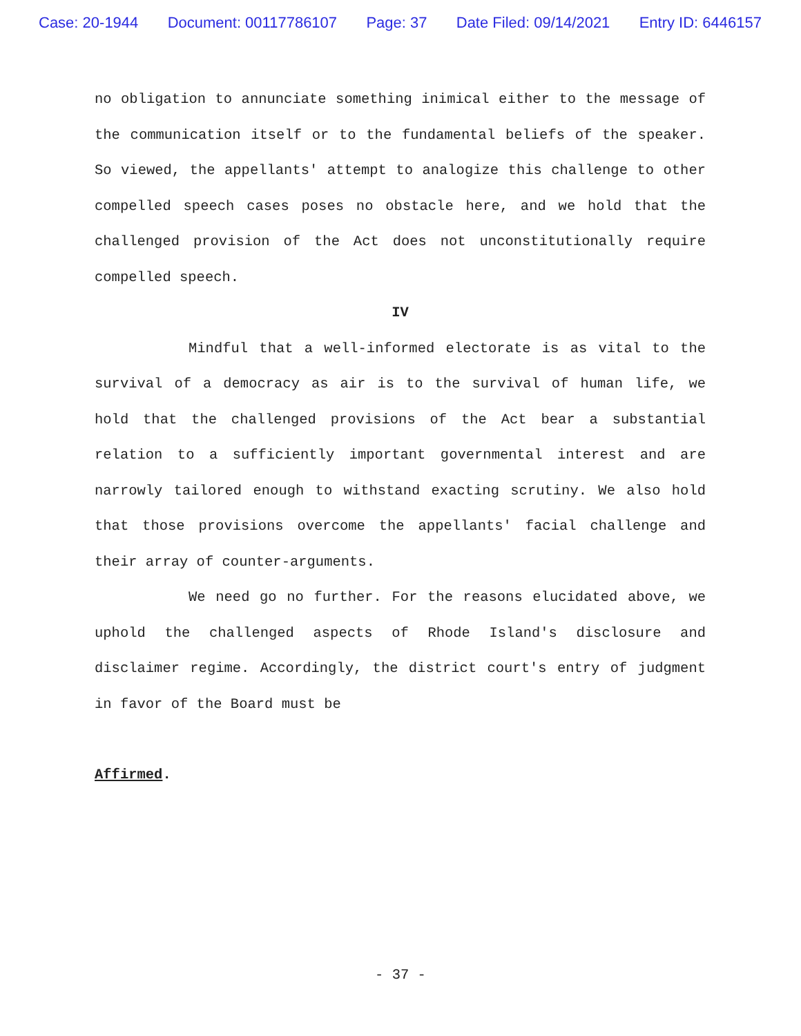Case: 20-1944 Document: 00117786107 Page: 37 Date Filed: 09/14/2021 Entry ID: 6446157
no obligation to annunciate something inimical either to the message of the communication itself or to the fundamental beliefs of the speaker. So viewed, the appellants' attempt to analogize this challenge to other compelled speech cases poses no obstacle here, and we hold that the challenged provision of the Act does not unconstitutionally require compelled speech.
IV
Mindful that a well-informed electorate is as vital to the survival of a democracy as air is to the survival of human life, we hold that the challenged provisions of the Act bear a substantial relation to a sufficiently important governmental interest and are narrowly tailored enough to withstand exacting scrutiny. We also hold that those provisions overcome the appellants' facial challenge and their array of counter-arguments.
We need go no further. For the reasons elucidated above, we uphold the challenged aspects of Rhode Island's disclosure and disclaimer regime. Accordingly, the district court's entry of judgment in favor of the Board must be
Affirmed.
- 37 -